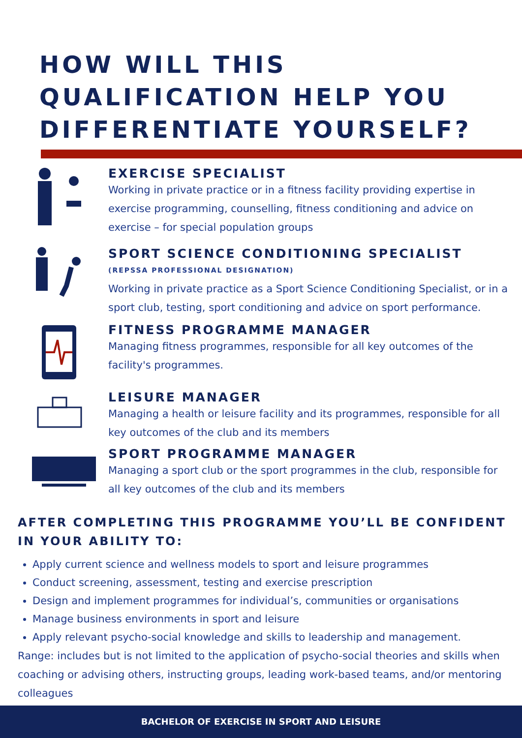HOW WILL THIS QUALIFICATION HELP YOU DIFFERENTIATE YOURSELF?
EXERCISE SPECIALIST
Working in private practice or in a fitness facility providing expertise in exercise programming, counselling, fitness conditioning and advice on exercise – for special population groups
SPORT SCIENCE CONDITIONING SPECIALIST
(REPSSA PROFESSIONAL DESIGNATION)
Working in private practice as a Sport Science Conditioning Specialist, or in a sport club, testing, sport conditioning and advice on sport performance.
FITNESS PROGRAMME MANAGER
Managing fitness programmes, responsible for all key outcomes of the facility's programmes.
LEISURE MANAGER
Managing a health or leisure facility and its programmes, responsible for all key outcomes of the club and its members
SPORT PROGRAMME MANAGER
Managing a sport club or the sport programmes in the club, responsible for all key outcomes of the club and its members
AFTER COMPLETING THIS PROGRAMME YOU’LL BE CONFIDENT IN YOUR ABILITY TO:
Apply current science and wellness models to sport and leisure programmes
Conduct screening, assessment, testing and exercise prescription
Design and implement programmes for individual’s, communities or organisations
Manage business environments in sport and leisure
Apply relevant psycho-social knowledge and skills to leadership and management.
Range: includes but is not limited to the application of psycho-social theories and skills when coaching or advising others, instructing groups, leading work-based teams, and/or mentoring colleagues
BACHELOR OF EXERCISE IN SPORT AND LEISURE